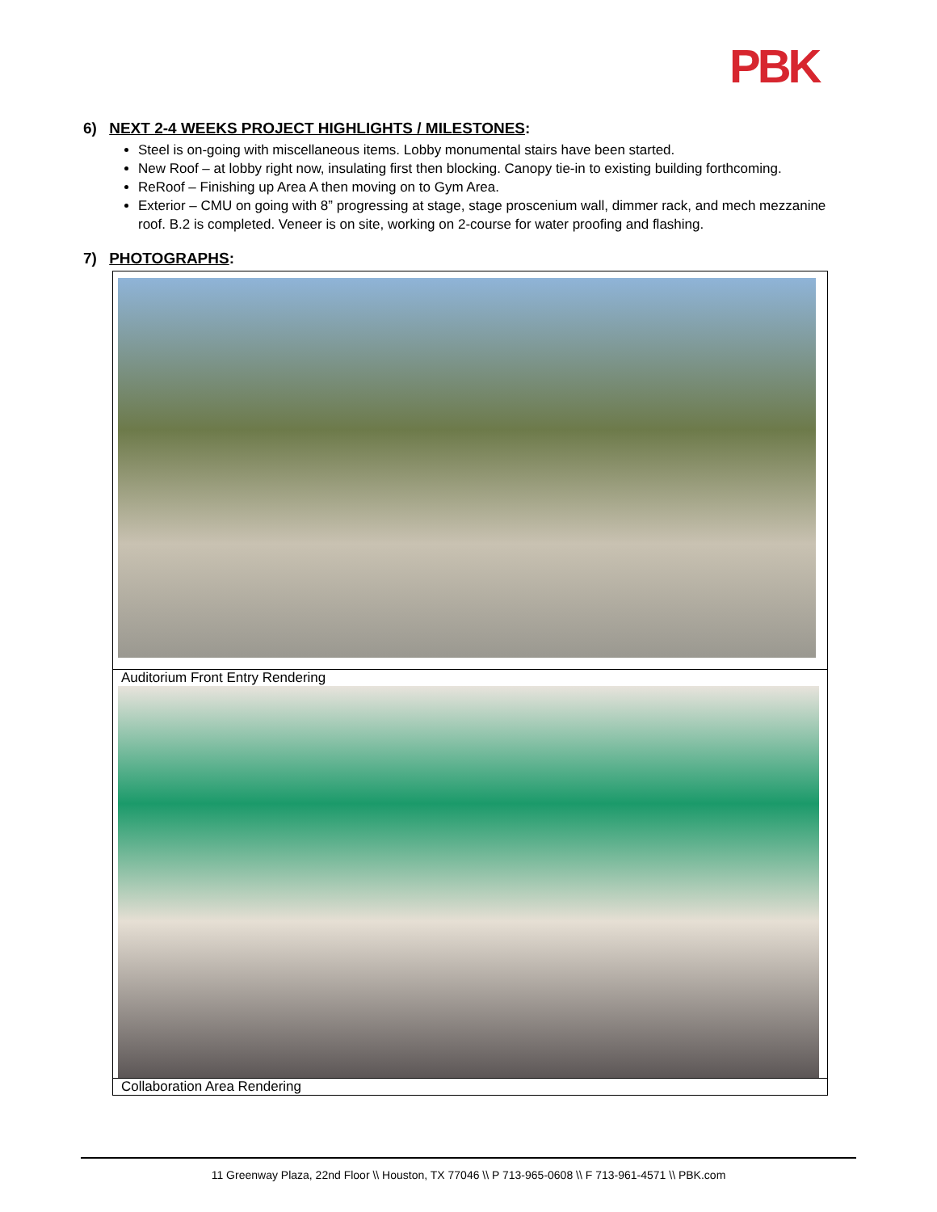PBK
6) NEXT 2-4 WEEKS PROJECT HIGHLIGHTS / MILESTONES:
Steel is on-going with miscellaneous items. Lobby monumental stairs have been started.
New Roof – at lobby right now, insulating first then blocking. Canopy tie-in to existing building forthcoming.
ReRoof – Finishing up Area A then moving on to Gym Area.
Exterior – CMU on going with 8” progressing at stage, stage proscenium wall, dimmer rack, and mech mezzanine roof. B.2 is completed. Veneer is on site, working on 2-course for water proofing and flashing.
7) PHOTOGRAPHS:
| Auditorium Front Entry Rendering |
| Collaboration Area Rendering |
11 Greenway Plaza, 22nd Floor \\ Houston, TX 77046 \\ P 713-965-0608 \\ F 713-961-4571 \\ PBK.com